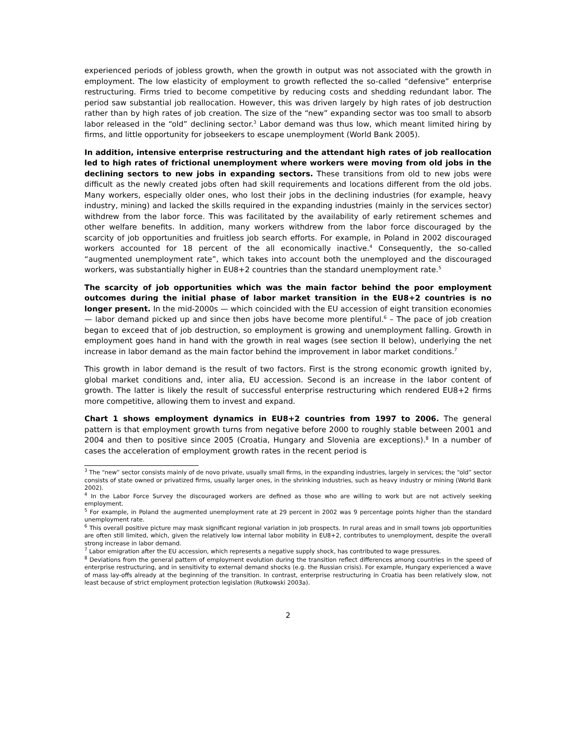experienced periods of jobless growth, when the growth in output was not associated with the growth in employment. The low elasticity of employment to growth reflected the so-called “defensive” enterprise restructuring. Firms tried to become competitive by reducing costs and shedding redundant labor. The period saw substantial job reallocation. However, this was driven largely by high rates of job destruction rather than by high rates of job creation. The size of the “new” expanding sector was too small to absorb labor released in the “old” declining sector.<sup>3</sup> Labor demand was thus low, which meant limited hiring by firms, and little opportunity for jobseekers to escape unemployment (World Bank 2005).
In addition, intensive enterprise restructuring and the attendant high rates of job reallocation led to high rates of frictional unemployment where workers were moving from old jobs in the declining sectors to new jobs in expanding sectors. These transitions from old to new jobs were difficult as the newly created jobs often had skill requirements and locations different from the old jobs. Many workers, especially older ones, who lost their jobs in the declining industries (for example, heavy industry, mining) and lacked the skills required in the expanding industries (mainly in the services sector) withdrew from the labor force. This was facilitated by the availability of early retirement schemes and other welfare benefits. In addition, many workers withdrew from the labor force discouraged by the scarcity of job opportunities and fruitless job search efforts. For example, in Poland in 2002 discouraged workers accounted for 18 percent of the all economically inactive.<sup>4</sup> Consequently, the so-called “augmented unemployment rate”, which takes into account both the unemployed and the discouraged workers, was substantially higher in EU8+2 countries than the standard unemployment rate.<sup>5</sup>
The scarcity of job opportunities which was the main factor behind the poor employment outcomes during the initial phase of labor market transition in the EU8+2 countries is no longer present. In the mid-2000s — which coincided with the EU accession of eight transition economies — labor demand picked up and since then jobs have become more plentiful.<sup>6</sup> – The pace of job creation began to exceed that of job destruction, so employment is growing and unemployment falling. Growth in employment goes hand in hand with the growth in real wages (see section II below), underlying the net increase in labor demand as the main factor behind the improvement in labor market conditions.<sup>7</sup>
This growth in labor demand is the result of two factors. First is the strong economic growth ignited by, global market conditions and, inter alia, EU accession. Second is an increase in the labor content of growth. The latter is likely the result of successful enterprise restructuring which rendered EU8+2 firms more competitive, allowing them to invest and expand.
Chart 1 shows employment dynamics in EU8+2 countries from 1997 to 2006. The general pattern is that employment growth turns from negative before 2000 to roughly stable between 2001 and 2004 and then to positive since 2005 (Croatia, Hungary and Slovenia are exceptions).<sup>8</sup> In a number of cases the acceleration of employment growth rates in the recent period is
<sup>3</sup> The “new” sector consists mainly of de novo private, usually small firms, in the expanding industries, largely in services; the “old” sector consists of state owned or privatized firms, usually larger ones, in the shrinking industries, such as heavy industry or mining (World Bank 2002).
<sup>4</sup> In the Labor Force Survey the discouraged workers are defined as those who are willing to work but are not actively seeking employment.
<sup>5</sup> For example, in Poland the augmented unemployment rate at 29 percent in 2002 was 9 percentage points higher than the standard unemployment rate.
<sup>6</sup> This overall positive picture may mask significant regional variation in job prospects. In rural areas and in small towns job opportunities are often still limited, which, given the relatively low internal labor mobility in EU8+2, contributes to unemployment, despite the overall strong increase in labor demand.
<sup>7</sup> Labor emigration after the EU accession, which represents a negative supply shock, has contributed to wage pressures.
<sup>8</sup> Deviations from the general pattern of employment evolution during the transition reflect differences among countries in the speed of enterprise restructuring, and in sensitivity to external demand shocks (e.g. the Russian crisis). For example, Hungary experienced a wave of mass lay-offs already at the beginning of the transition. In contrast, enterprise restructuring in Croatia has been relatively slow, not least because of strict employment protection legislation (Rutkowski 2003a).
2